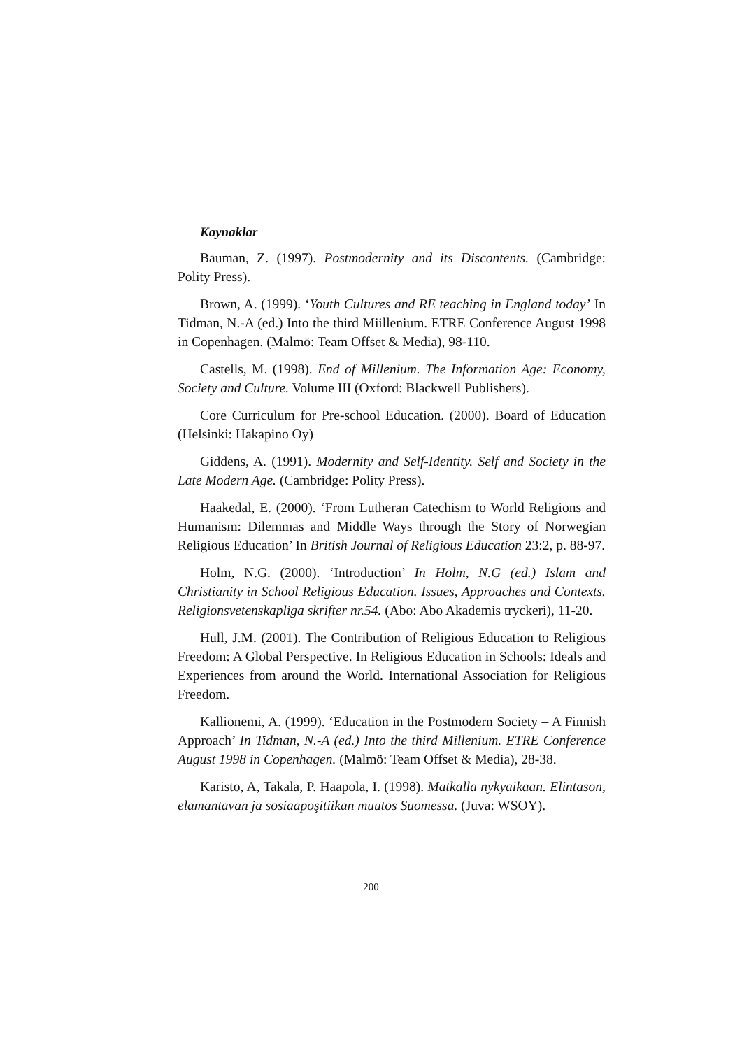Kaynaklar
Bauman, Z. (1997). Postmodernity and its Discontents. (Cambridge: Polity Press).
Brown, A. (1999). ‘Youth Cultures and RE teaching in England today’ In Tidman, N.-A (ed.) Into the third Miillenium. ETRE Conference August 1998 in Copenhagen. (Malmö: Team Offset & Media), 98-110.
Castells, M. (1998). End of Millenium. The Information Age: Economy, Society and Culture. Volume III (Oxford: Blackwell Publishers).
Core Curriculum for Pre-school Education. (2000). Board of Education (Helsinki: Hakapino Oy)
Giddens, A. (1991). Modernity and Self-Identity. Self and Society in the Late Modern Age. (Cambridge: Polity Press).
Haakedal, E. (2000). ‘From Lutheran Catechism to World Religions and Humanism: Dilemmas and Middle Ways through the Story of Norwegian Religious Education’ In British Journal of Religious Education 23:2, p. 88-97.
Holm, N.G. (2000). ‘Introduction’ In Holm, N.G (ed.) Islam and Christianity in School Religious Education. Issues, Approaches and Contexts. Religionsvetenskapliga skrifter nr.54. (Abo: Abo Akademis tryckeri), 11-20.
Hull, J.M. (2001). The Contribution of Religious Education to Religious Freedom: A Global Perspective. In Religious Education in Schools: Ideals and Experiences from around the World. International Association for Religious Freedom.
Kallionemi, A. (1999). ‘Education in the Postmodern Society – A Finnish Approach’ In Tidman, N.-A (ed.) Into the third Millenium. ETRE Conference August 1998 in Copenhagen. (Malmö: Team Offset & Media), 28-38.
Karisto, A, Takala, P. Haapola, I. (1998). Matkalla nykyaikaan. Elintason, elamantavan ja sosiaapoşitiikan muutos Suomessa. (Juva: WSOY).
200